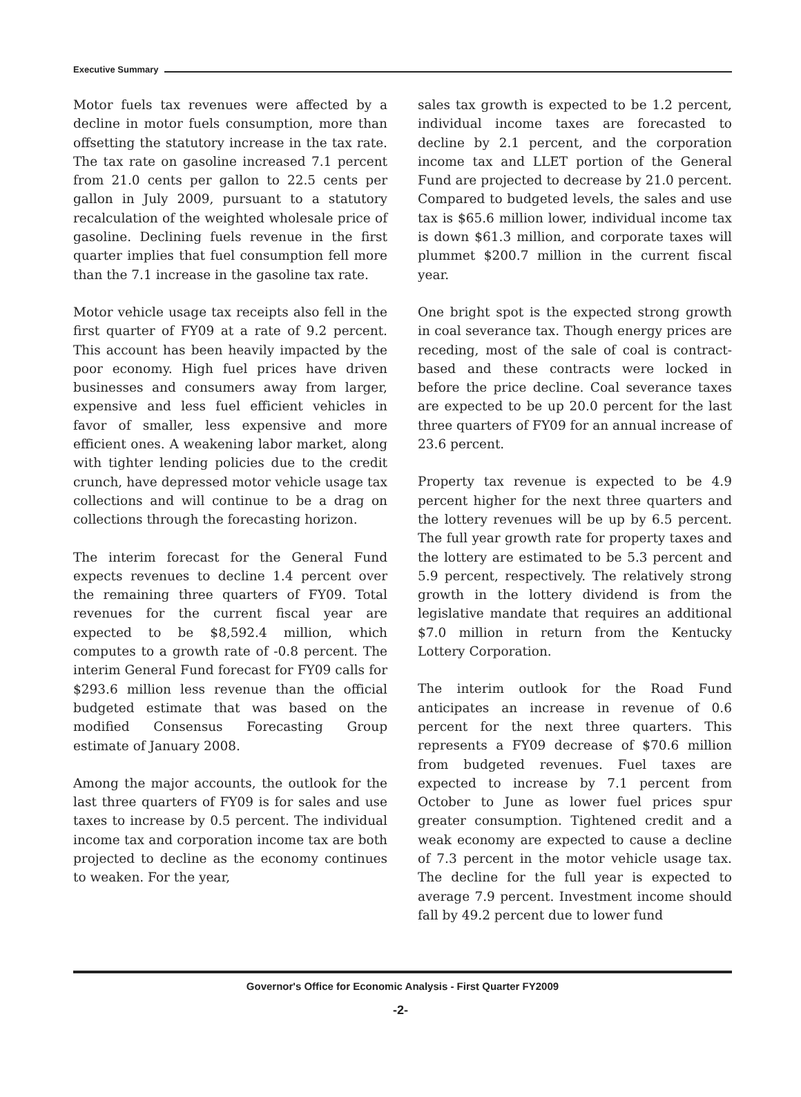Executive Summary
Motor fuels tax revenues were affected by a decline in motor fuels consumption, more than offsetting the statutory increase in the tax rate. The tax rate on gasoline increased 7.1 percent from 21.0 cents per gallon to 22.5 cents per gallon in July 2009, pursuant to a statutory recalculation of the weighted wholesale price of gasoline. Declining fuels revenue in the first quarter implies that fuel consumption fell more than the 7.1 increase in the gasoline tax rate.
Motor vehicle usage tax receipts also fell in the first quarter of FY09 at a rate of 9.2 percent. This account has been heavily impacted by the poor economy. High fuel prices have driven businesses and consumers away from larger, expensive and less fuel efficient vehicles in favor of smaller, less expensive and more efficient ones. A weakening labor market, along with tighter lending policies due to the credit crunch, have depressed motor vehicle usage tax collections and will continue to be a drag on collections through the forecasting horizon.
The interim forecast for the General Fund expects revenues to decline 1.4 percent over the remaining three quarters of FY09. Total revenues for the current fiscal year are expected to be $8,592.4 million, which computes to a growth rate of -0.8 percent. The interim General Fund forecast for FY09 calls for $293.6 million less revenue than the official budgeted estimate that was based on the modified Consensus Forecasting Group estimate of January 2008.
Among the major accounts, the outlook for the last three quarters of FY09 is for sales and use taxes to increase by 0.5 percent. The individual income tax and corporation income tax are both projected to decline as the economy continues to weaken. For the year,
sales tax growth is expected to be 1.2 percent, individual income taxes are forecasted to decline by 2.1 percent, and the corporation income tax and LLET portion of the General Fund are projected to decrease by 21.0 percent. Compared to budgeted levels, the sales and use tax is $65.6 million lower, individual income tax is down $61.3 million, and corporate taxes will plummet $200.7 million in the current fiscal year.
One bright spot is the expected strong growth in coal severance tax. Though energy prices are receding, most of the sale of coal is contract-based and these contracts were locked in before the price decline. Coal severance taxes are expected to be up 20.0 percent for the last three quarters of FY09 for an annual increase of 23.6 percent.
Property tax revenue is expected to be 4.9 percent higher for the next three quarters and the lottery revenues will be up by 6.5 percent. The full year growth rate for property taxes and the lottery are estimated to be 5.3 percent and 5.9 percent, respectively. The relatively strong growth in the lottery dividend is from the legislative mandate that requires an additional $7.0 million in return from the Kentucky Lottery Corporation.
The interim outlook for the Road Fund anticipates an increase in revenue of 0.6 percent for the next three quarters. This represents a FY09 decrease of $70.6 million from budgeted revenues. Fuel taxes are expected to increase by 7.1 percent from October to June as lower fuel prices spur greater consumption. Tightened credit and a weak economy are expected to cause a decline of 7.3 percent in the motor vehicle usage tax. The decline for the full year is expected to average 7.9 percent. Investment income should fall by 49.2 percent due to lower fund
Governor's Office for Economic Analysis - First Quarter FY2009
-2-